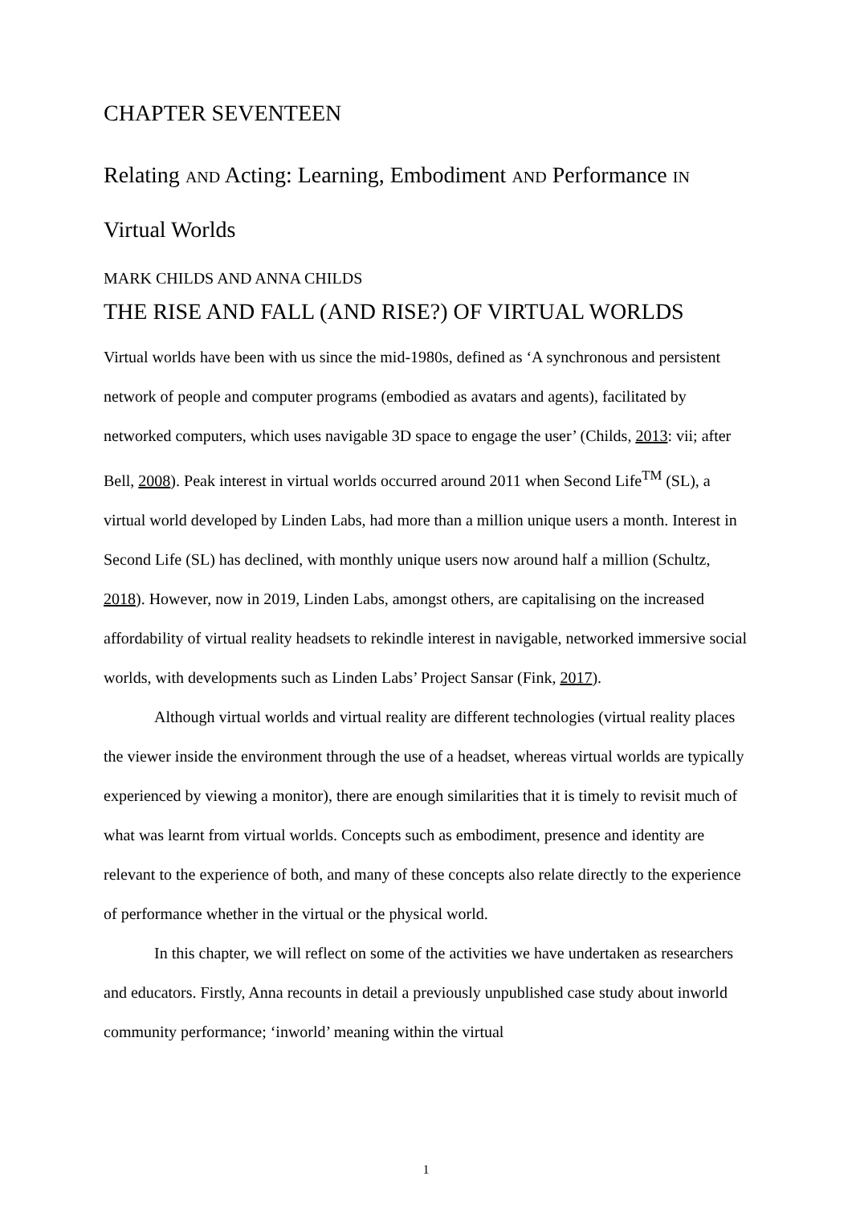CHAPTER SEVENTEEN
Relating AND Acting: Learning, Embodiment AND Performance IN
Virtual Worlds
MARK CHILDS AND ANNA CHILDS
THE RISE AND FALL (AND RISE?) OF VIRTUAL WORLDS
Virtual worlds have been with us since the mid-1980s, defined as ‘A synchronous and persistent network of people and computer programs (embodied as avatars and agents), facilitated by networked computers, which uses navigable 3D space to engage the user’ (Childs, 2013: vii; after Bell, 2008). Peak interest in virtual worlds occurred around 2011 when Second Life<sup>TM</sup> (SL), a virtual world developed by Linden Labs, had more than a million unique users a month. Interest in Second Life (SL) has declined, with monthly unique users now around half a million (Schultz, 2018). However, now in 2019, Linden Labs, amongst others, are capitalising on the increased affordability of virtual reality headsets to rekindle interest in navigable, networked immersive social worlds, with developments such as Linden Labs’ Project Sansar (Fink, 2017).
Although virtual worlds and virtual reality are different technologies (virtual reality places the viewer inside the environment through the use of a headset, whereas virtual worlds are typically experienced by viewing a monitor), there are enough similarities that it is timely to revisit much of what was learnt from virtual worlds. Concepts such as embodiment, presence and identity are relevant to the experience of both, and many of these concepts also relate directly to the experience of performance whether in the virtual or the physical world.
In this chapter, we will reflect on some of the activities we have undertaken as researchers and educators. Firstly, Anna recounts in detail a previously unpublished case study about inworld community performance; ‘inworld’ meaning within the virtual
1